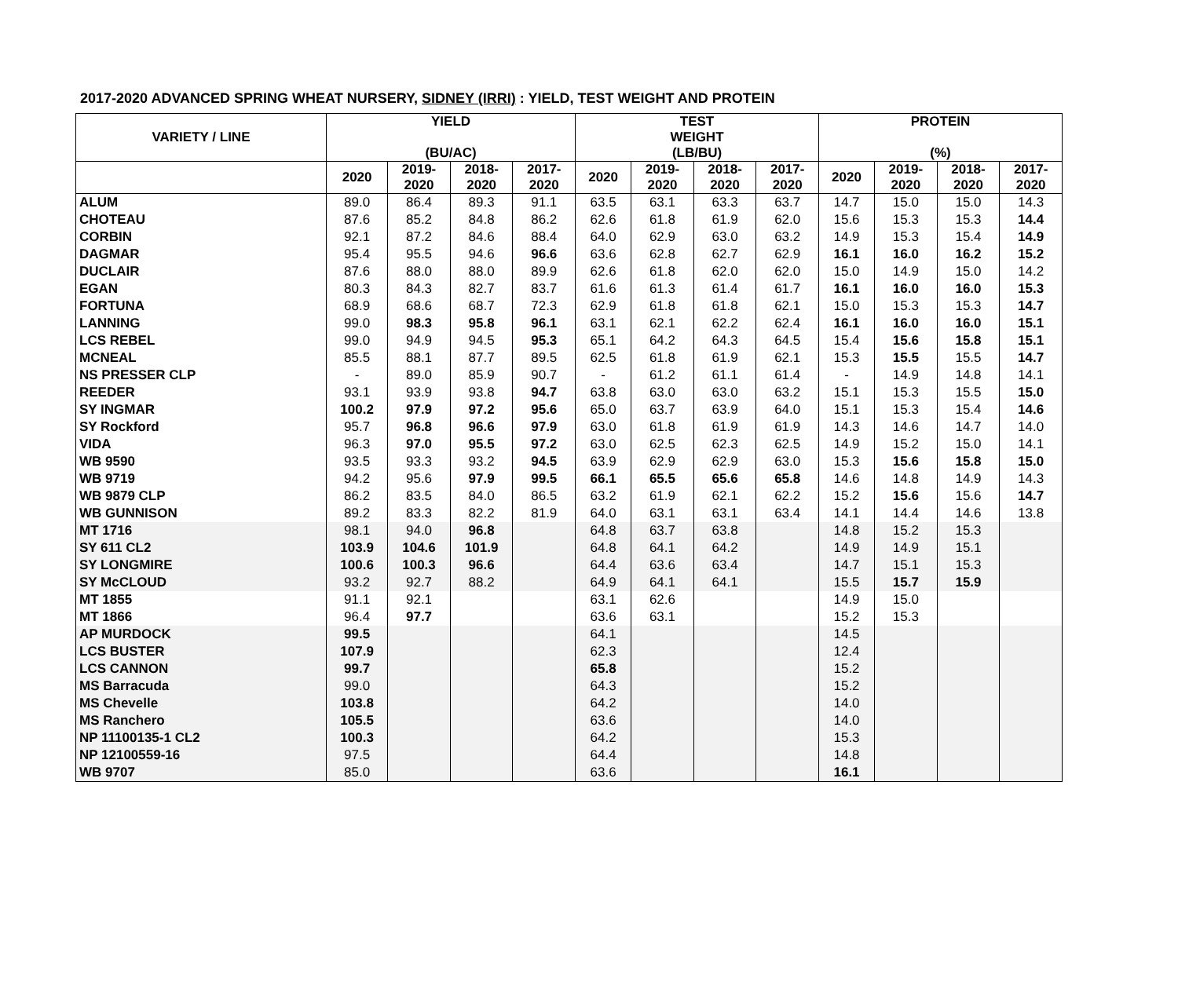2017-2020 ADVANCED SPRING WHEAT NURSERY, SIDNEY (IRRI) : YIELD, TEST WEIGHT AND PROTEIN
| VARIETY / LINE | YIELD (BU/AC) | | | | TEST WEIGHT (LB/BU) | | | | PROTEIN (%) | | | |
| --- | --- | --- | --- | --- | --- | --- | --- | --- | --- | --- | --- | --- |
| | 2020 | 2019- 2020 | 2018- 2020 | 2017- 2020 | 2020 | 2019- 2020 | 2018- 2020 | 2017- 2020 | 2020 | 2019- 2020 | 2018- 2020 | 2017- 2020 |
| ALUM | 89.0 | 86.4 | 89.3 | 91.1 | 63.5 | 63.1 | 63.3 | 63.7 | 14.7 | 15.0 | 15.0 | 14.3 |
| CHOTEAU | 87.6 | 85.2 | 84.8 | 86.2 | 62.6 | 61.8 | 61.9 | 62.0 | 15.6 | 15.3 | 15.3 | 14.4 |
| CORBIN | 92.1 | 87.2 | 84.6 | 88.4 | 64.0 | 62.9 | 63.0 | 63.2 | 14.9 | 15.3 | 15.4 | 14.9 |
| DAGMAR | 95.4 | 95.5 | 94.6 | 96.6 | 63.6 | 62.8 | 62.7 | 62.9 | 16.1 | 16.0 | 16.2 | 15.2 |
| DUCLAIR | 87.6 | 88.0 | 88.0 | 89.9 | 62.6 | 61.8 | 62.0 | 62.0 | 15.0 | 14.9 | 15.0 | 14.2 |
| EGAN | 80.3 | 84.3 | 82.7 | 83.7 | 61.6 | 61.3 | 61.4 | 61.7 | 16.1 | 16.0 | 16.0 | 15.3 |
| FORTUNA | 68.9 | 68.6 | 68.7 | 72.3 | 62.9 | 61.8 | 61.8 | 62.1 | 15.0 | 15.3 | 15.3 | 14.7 |
| LANNING | 99.0 | 98.3 | 95.8 | 96.1 | 63.1 | 62.1 | 62.2 | 62.4 | 16.1 | 16.0 | 16.0 | 15.1 |
| LCS REBEL | 99.0 | 94.9 | 94.5 | 95.3 | 65.1 | 64.2 | 64.3 | 64.5 | 15.4 | 15.6 | 15.8 | 15.1 |
| MCNEAL | 85.5 | 88.1 | 87.7 | 89.5 | 62.5 | 61.8 | 61.9 | 62.1 | 15.3 | 15.5 | 15.5 | 14.7 |
| NS PRESSER CLP | - | 89.0 | 85.9 | 90.7 | - | 61.2 | 61.1 | 61.4 | - | 14.9 | 14.8 | 14.1 |
| REEDER | 93.1 | 93.9 | 93.8 | 94.7 | 63.8 | 63.0 | 63.0 | 63.2 | 15.1 | 15.3 | 15.5 | 15.0 |
| SY INGMAR | 100.2 | 97.9 | 97.2 | 95.6 | 65.0 | 63.7 | 63.9 | 64.0 | 15.1 | 15.3 | 15.4 | 14.6 |
| SY Rockford | 95.7 | 96.8 | 96.6 | 97.9 | 63.0 | 61.8 | 61.9 | 61.9 | 14.3 | 14.6 | 14.7 | 14.0 |
| VIDA | 96.3 | 97.0 | 95.5 | 97.2 | 63.0 | 62.5 | 62.3 | 62.5 | 14.9 | 15.2 | 15.0 | 14.1 |
| WB 9590 | 93.5 | 93.3 | 93.2 | 94.5 | 63.9 | 62.9 | 62.9 | 63.0 | 15.3 | 15.6 | 15.8 | 15.0 |
| WB 9719 | 94.2 | 95.6 | 97.9 | 99.5 | 66.1 | 65.5 | 65.6 | 65.8 | 14.6 | 14.8 | 14.9 | 14.3 |
| WB 9879 CLP | 86.2 | 83.5 | 84.0 | 86.5 | 63.2 | 61.9 | 62.1 | 62.2 | 15.2 | 15.6 | 15.6 | 14.7 |
| WB GUNNISON | 89.2 | 83.3 | 82.2 | 81.9 | 64.0 | 63.1 | 63.1 | 63.4 | 14.1 | 14.4 | 14.6 | 13.8 |
| MT 1716 | 98.1 | 94.0 | 96.8 | | 64.8 | 63.7 | 63.8 | | 14.8 | 15.2 | 15.3 | |
| SY 611 CL2 | 103.9 | 104.6 | 101.9 | | 64.8 | 64.1 | 64.2 | | 14.9 | 14.9 | 15.1 | |
| SY LONGMIRE | 100.6 | 100.3 | 96.6 | | 64.4 | 63.6 | 63.4 | | 14.7 | 15.1 | 15.3 | |
| SY McCLOUD | 93.2 | 92.7 | 88.2 | | 64.9 | 64.1 | 64.1 | | 15.5 | 15.7 | 15.9 | |
| MT 1855 | 91.1 | 92.1 | | | 63.1 | 62.6 | | | 14.9 | 15.0 | | |
| MT 1866 | 96.4 | 97.7 | | | 63.6 | 63.1 | | | 15.2 | 15.3 | | |
| AP MURDOCK | 99.5 | | | | 64.1 | | | | 14.5 | | | |
| LCS BUSTER | 107.9 | | | | 62.3 | | | | 12.4 | | | |
| LCS CANNON | 99.7 | | | | 65.8 | | | | 15.2 | | | |
| MS Barracuda | 99.0 | | | | 64.3 | | | | 15.2 | | | |
| MS Chevelle | 103.8 | | | | 64.2 | | | | 14.0 | | | |
| MS Ranchero | 105.5 | | | | 63.6 | | | | 14.0 | | | |
| NP 11100135-1 CL2 | 100.3 | | | | 64.2 | | | | 15.3 | | | |
| NP 12100559-16 | 97.5 | | | | 64.4 | | | | 14.8 | | | |
| WB 9707 | 85.0 | | | | 63.6 | | | | 16.1 | | | |